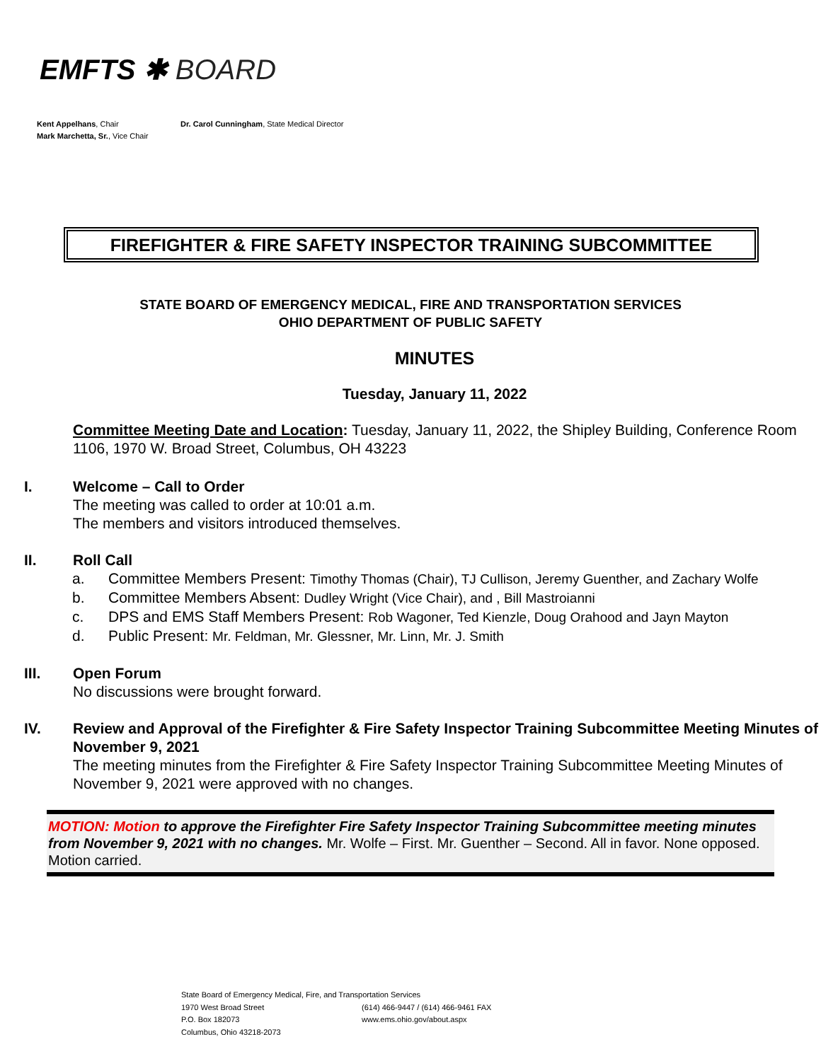EMFTS ✱ BOARD
Kent Appelhans, Chair
Mark Marchetta, Sr., Vice Chair
Dr. Carol Cunningham, State Medical Director
FIREFIGHTER & FIRE SAFETY INSPECTOR TRAINING SUBCOMMITTEE
STATE BOARD OF EMERGENCY MEDICAL, FIRE AND TRANSPORTATION SERVICES
OHIO DEPARTMENT OF PUBLIC SAFETY
MINUTES
Tuesday, January 11, 2022
Committee Meeting Date and Location: Tuesday, January 11, 2022, the Shipley Building, Conference Room 1106, 1970 W. Broad Street, Columbus, OH 43223
I. Welcome – Call to Order
The meeting was called to order at 10:01 a.m.
The members and visitors introduced themselves.
II. Roll Call
a. Committee Members Present: Timothy Thomas (Chair), TJ Cullison, Jeremy Guenther, and Zachary Wolfe
b. Committee Members Absent: Dudley Wright (Vice Chair), and , Bill Mastroianni
c. DPS and EMS Staff Members Present: Rob Wagoner, Ted Kienzle, Doug Orahood and Jayn Mayton
d. Public Present: Mr. Feldman, Mr. Glessner, Mr. Linn, Mr. J. Smith
III. Open Forum
No discussions were brought forward.
IV. Review and Approval of the Firefighter & Fire Safety Inspector Training Subcommittee Meeting Minutes of November 9, 2021
The meeting minutes from the Firefighter & Fire Safety Inspector Training Subcommittee Meeting Minutes of November 9, 2021 were approved with no changes.
MOTION: Motion to approve the Firefighter Fire Safety Inspector Training Subcommittee meeting minutes from November 9, 2021 with no changes. Mr. Wolfe – First. Mr. Guenther – Second. All in favor. None opposed. Motion carried.
State Board of Emergency Medical, Fire, and Transportation Services
1970 West Broad Street (614) 466-9447 / (614) 466-9461 FAX
P.O. Box 182073 www.ems.ohio.gov/about.aspx
Columbus, Ohio 43218-2073